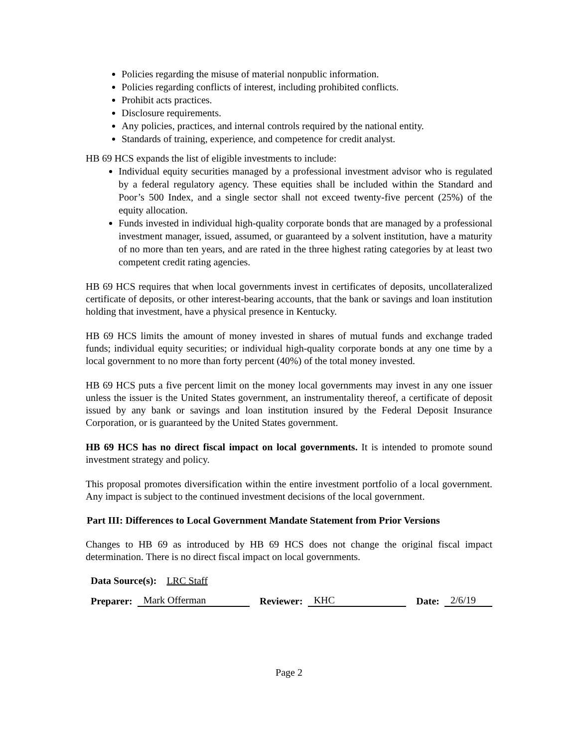Policies regarding the misuse of material nonpublic information.
Policies regarding conflicts of interest, including prohibited conflicts.
Prohibit acts practices.
Disclosure requirements.
Any policies, practices, and internal controls required by the national entity.
Standards of training, experience, and competence for credit analyst.
HB 69 HCS expands the list of eligible investments to include:
Individual equity securities managed by a professional investment advisor who is regulated by a federal regulatory agency. These equities shall be included within the Standard and Poor’s 500 Index, and a single sector shall not exceed twenty-five percent (25%) of the equity allocation.
Funds invested in individual high-quality corporate bonds that are managed by a professional investment manager, issued, assumed, or guaranteed by a solvent institution, have a maturity of no more than ten years, and are rated in the three highest rating categories by at least two competent credit rating agencies.
HB 69 HCS requires that when local governments invest in certificates of deposits, uncollateralized certificate of deposits, or other interest-bearing accounts, that the bank or savings and loan institution holding that investment, have a physical presence in Kentucky.
HB 69 HCS limits the amount of money invested in shares of mutual funds and exchange traded funds; individual equity securities; or individual high-quality corporate bonds at any one time by a local government to no more than forty percent (40%) of the total money invested.
HB 69 HCS puts a five percent limit on the money local governments may invest in any one issuer unless the issuer is the United States government, an instrumentality thereof, a certificate of deposit issued by any bank or savings and loan institution insured by the Federal Deposit Insurance Corporation, or is guaranteed by the United States government.
HB 69 HCS has no direct fiscal impact on local governments. It is intended to promote sound investment strategy and policy.
This proposal promotes diversification within the entire investment portfolio of a local government. Any impact is subject to the continued investment decisions of the local government.
Part III: Differences to Local Government Mandate Statement from Prior Versions
Changes to HB 69 as introduced by HB 69 HCS does not change the original fiscal impact determination. There is no direct fiscal impact on local governments.
Data Source(s): LRC Staff
Preparer: Mark Offerman Reviewer: KHC Date: 2/6/19
Page 2